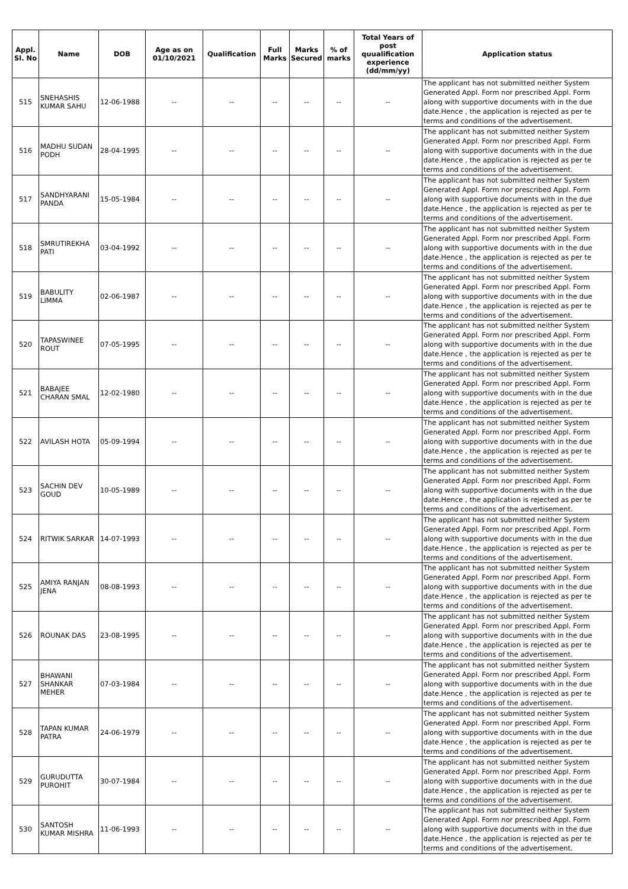| Appl. Sl. No | Name | DOB | Age as on 01/10/2021 | Qualification | Full Marks | Marks Secured | % of marks | Total Years of post quualification experience (dd/mm/yy) | Application status |
| --- | --- | --- | --- | --- | --- | --- | --- | --- | --- |
| 515 | SNEHASHIS KUMAR SAHU | 12-06-1988 | -- | -- | -- | -- | -- | -- | The applicant has not submitted neither System Generated Appl. Form nor prescribed Appl. Form along with supportive documents with in the due date.Hence , the application is rejected as per te terms and conditions of the advertisement. |
| 516 | MADHU SUDAN PODH | 28-04-1995 | -- | -- | -- | -- | -- | -- | The applicant has not submitted neither System Generated Appl. Form nor prescribed Appl. Form along with supportive documents with in the due date.Hence , the application is rejected as per te terms and conditions of the advertisement. |
| 517 | SANDHYARANI PANDA | 15-05-1984 | -- | -- | -- | -- | -- | -- | The applicant has not submitted neither System Generated Appl. Form nor prescribed Appl. Form along with supportive documents with in the due date.Hence , the application is rejected as per te terms and conditions of the advertisement. |
| 518 | SMRUTIREKHA PATI | 03-04-1992 | -- | -- | -- | -- | -- | -- | The applicant has not submitted neither System Generated Appl. Form nor prescribed Appl. Form along with supportive documents with in the due date.Hence , the application is rejected as per te terms and conditions of the advertisement. |
| 519 | BABULITY LIMMA | 02-06-1987 | -- | -- | -- | -- | -- | -- | The applicant has not submitted neither System Generated Appl. Form nor prescribed Appl. Form along with supportive documents with in the due date.Hence , the application is rejected as per te terms and conditions of the advertisement. |
| 520 | TAPASWINEE ROUT | 07-05-1995 | -- | -- | -- | -- | -- | -- | The applicant has not submitted neither System Generated Appl. Form nor prescribed Appl. Form along with supportive documents with in the due date.Hence , the application is rejected as per te terms and conditions of the advertisement. |
| 521 | BABAJEE CHARAN SMAL | 12-02-1980 | -- | -- | -- | -- | -- | -- | The applicant has not submitted neither System Generated Appl. Form nor prescribed Appl. Form along with supportive documents with in the due date.Hence , the application is rejected as per te terms and conditions of the advertisement. |
| 522 | AVILASH HOTA | 05-09-1994 | -- | -- | -- | -- | -- | -- | The applicant has not submitted neither System Generated Appl. Form nor prescribed Appl. Form along with supportive documents with in the due date.Hence , the application is rejected as per te terms and conditions of the advertisement. |
| 523 | SACHIN DEV GOUD | 10-05-1989 | -- | -- | -- | -- | -- | -- | The applicant has not submitted neither System Generated Appl. Form nor prescribed Appl. Form along with supportive documents with in the due date.Hence , the application is rejected as per te terms and conditions of the advertisement. |
| 524 | RITWIK SARKAR | 14-07-1993 | -- | -- | -- | -- | -- | -- | The applicant has not submitted neither System Generated Appl. Form nor prescribed Appl. Form along with supportive documents with in the due date.Hence , the application is rejected as per te terms and conditions of the advertisement. |
| 525 | AMIYA RANJAN JENA | 08-08-1993 | -- | -- | -- | -- | -- | -- | The applicant has not submitted neither System Generated Appl. Form nor prescribed Appl. Form along with supportive documents with in the due date.Hence , the application is rejected as per te terms and conditions of the advertisement. |
| 526 | ROUNAK DAS | 23-08-1995 | -- | -- | -- | -- | -- | -- | The applicant has not submitted neither System Generated Appl. Form nor prescribed Appl. Form along with supportive documents with in the due date.Hence , the application is rejected as per te terms and conditions of the advertisement. |
| 527 | BHAWANI SHANKAR MEHER | 07-03-1984 | -- | -- | -- | -- | -- | -- | The applicant has not submitted neither System Generated Appl. Form nor prescribed Appl. Form along with supportive documents with in the due date.Hence , the application is rejected as per te terms and conditions of the advertisement. |
| 528 | TAPAN KUMAR PATRA | 24-06-1979 | -- | -- | -- | -- | -- | -- | The applicant has not submitted neither System Generated Appl. Form nor prescribed Appl. Form along with supportive documents with in the due date.Hence , the application is rejected as per te terms and conditions of the advertisement. |
| 529 | GURUDUTTA PUROHIT | 30-07-1984 | -- | -- | -- | -- | -- | -- | The applicant has not submitted neither System Generated Appl. Form nor prescribed Appl. Form along with supportive documents with in the due date.Hence , the application is rejected as per te terms and conditions of the advertisement. |
| 530 | SANTOSH KUMAR MISHRA | 11-06-1993 | -- | -- | -- | -- | -- | -- | The applicant has not submitted neither System Generated Appl. Form nor prescribed Appl. Form along with supportive documents with in the due date.Hence , the application is rejected as per te terms and conditions of the advertisement. |